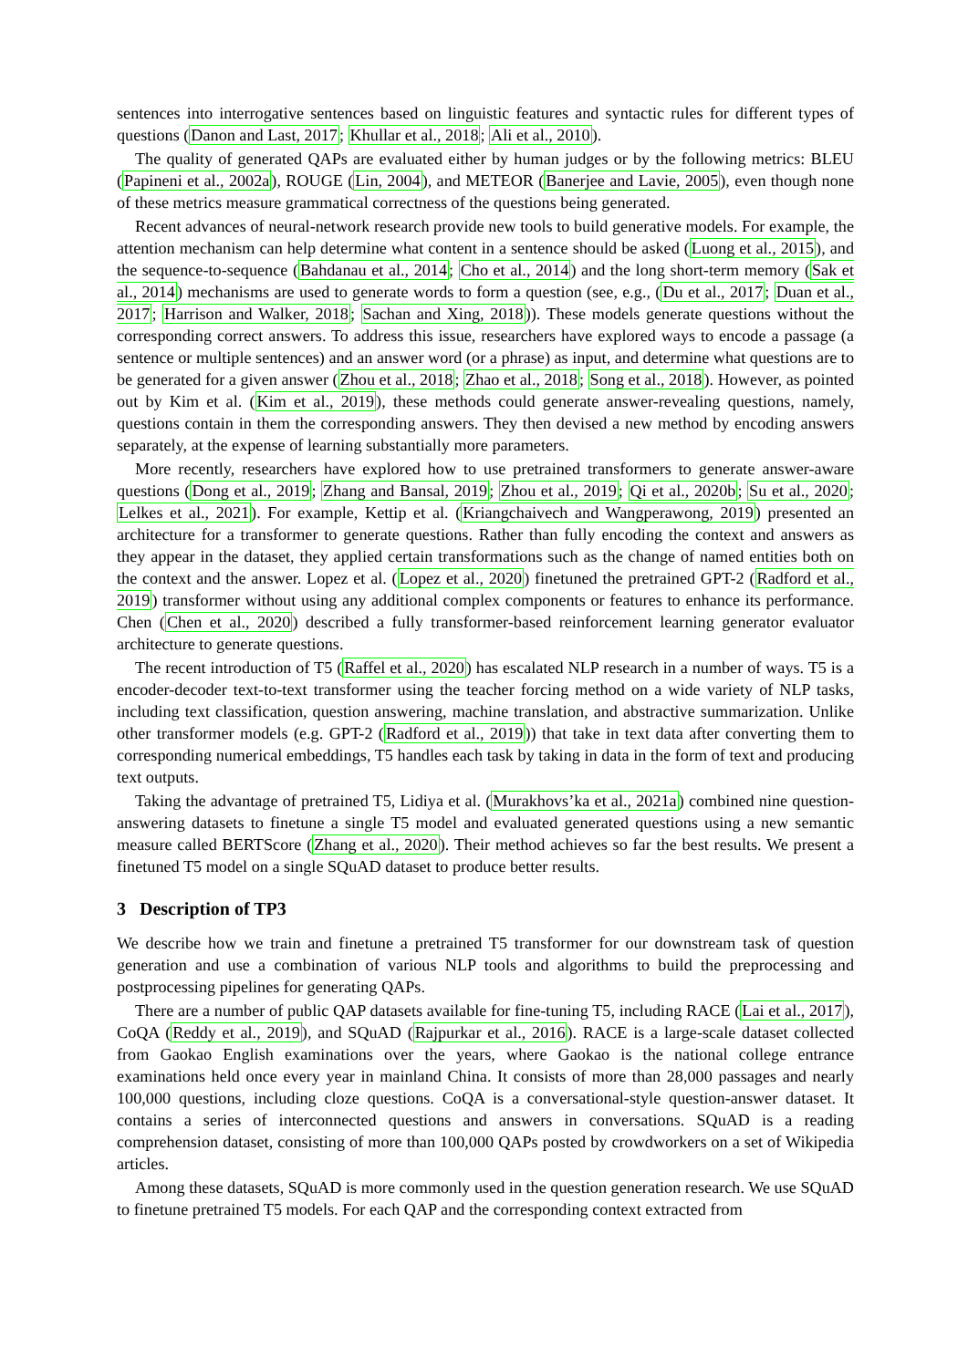sentences into interrogative sentences based on linguistic features and syntactic rules for different types of questions (Danon and Last, 2017; Khullar et al., 2018; Ali et al., 2010).
The quality of generated QAPs are evaluated either by human judges or by the following metrics: BLEU (Papineni et al., 2002a), ROUGE (Lin, 2004), and METEOR (Banerjee and Lavie, 2005), even though none of these metrics measure grammatical correctness of the questions being generated.
Recent advances of neural-network research provide new tools to build generative models. For example, the attention mechanism can help determine what content in a sentence should be asked (Luong et al., 2015), and the sequence-to-sequence (Bahdanau et al., 2014; Cho et al., 2014) and the long short-term memory (Sak et al., 2014) mechanisms are used to generate words to form a question (see, e.g., (Du et al., 2017; Duan et al., 2017; Harrison and Walker, 2018; Sachan and Xing, 2018)). These models generate questions without the corresponding correct answers. To address this issue, researchers have explored ways to encode a passage (a sentence or multiple sentences) and an answer word (or a phrase) as input, and determine what questions are to be generated for a given answer (Zhou et al., 2018; Zhao et al., 2018; Song et al., 2018). However, as pointed out by Kim et al. (Kim et al., 2019), these methods could generate answer-revealing questions, namely, questions contain in them the corresponding answers. They then devised a new method by encoding answers separately, at the expense of learning substantially more parameters.
More recently, researchers have explored how to use pretrained transformers to generate answer-aware questions (Dong et al., 2019; Zhang and Bansal, 2019; Zhou et al., 2019; Qi et al., 2020b; Su et al., 2020; Lelkes et al., 2021). For example, Kettip et al. (Kriangchaivech and Wangperawong, 2019) presented an architecture for a transformer to generate questions. Rather than fully encoding the context and answers as they appear in the dataset, they applied certain transformations such as the change of named entities both on the context and the answer. Lopez et al. (Lopez et al., 2020) finetuned the pretrained GPT-2 (Radford et al., 2019) transformer without using any additional complex components or features to enhance its performance. Chen (Chen et al., 2020) described a fully transformer-based reinforcement learning generator evaluator architecture to generate questions.
The recent introduction of T5 (Raffel et al., 2020) has escalated NLP research in a number of ways. T5 is a encoder-decoder text-to-text transformer using the teacher forcing method on a wide variety of NLP tasks, including text classification, question answering, machine translation, and abstractive summarization. Unlike other transformer models (e.g. GPT-2 (Radford et al., 2019)) that take in text data after converting them to corresponding numerical embeddings, T5 handles each task by taking in data in the form of text and producing text outputs.
Taking the advantage of pretrained T5, Lidiya et al. (Murakhovs’ka et al., 2021a) combined nine question-answering datasets to finetune a single T5 model and evaluated generated questions using a new semantic measure called BERTScore (Zhang et al., 2020). Their method achieves so far the best results. We present a finetuned T5 model on a single SQuAD dataset to produce better results.
3 Description of TP3
We describe how we train and finetune a pretrained T5 transformer for our downstream task of question generation and use a combination of various NLP tools and algorithms to build the preprocessing and postprocessing pipelines for generating QAPs.
There are a number of public QAP datasets available for fine-tuning T5, including RACE (Lai et al., 2017), CoQA (Reddy et al., 2019), and SQuAD (Rajpurkar et al., 2016). RACE is a large-scale dataset collected from Gaokao English examinations over the years, where Gaokao is the national college entrance examinations held once every year in mainland China. It consists of more than 28,000 passages and nearly 100,000 questions, including cloze questions. CoQA is a conversational-style question-answer dataset. It contains a series of interconnected questions and answers in conversations. SQuAD is a reading comprehension dataset, consisting of more than 100,000 QAPs posted by crowdworkers on a set of Wikipedia articles.
Among these datasets, SQuAD is more commonly used in the question generation research. We use SQuAD to finetune pretrained T5 models. For each QAP and the corresponding context extracted from